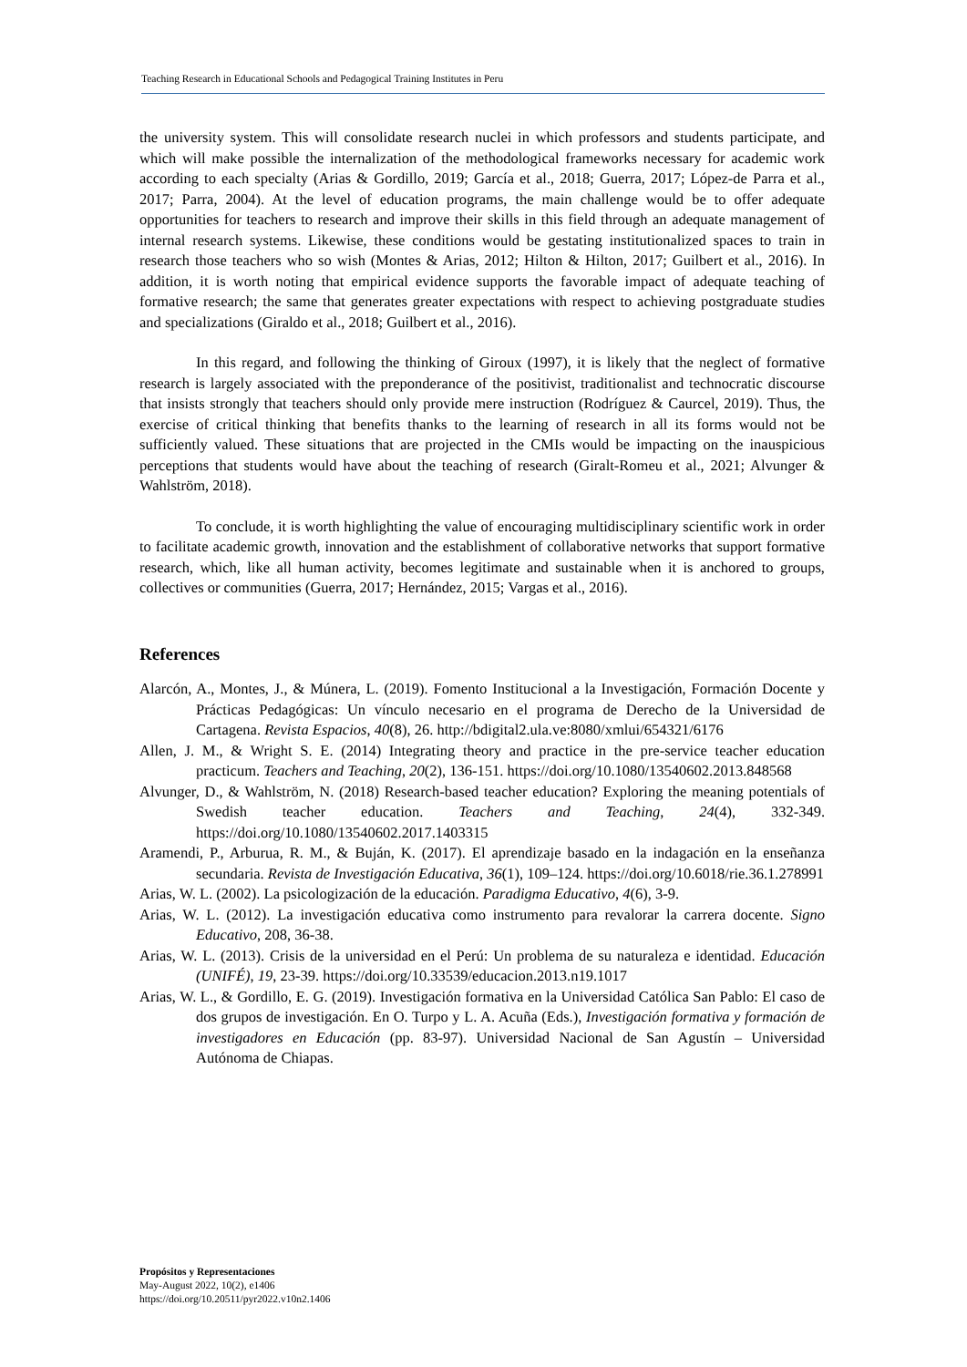Teaching Research in Educational Schools and Pedagogical Training Institutes in Peru
the university system. This will consolidate research nuclei in which professors and students participate, and which will make possible the internalization of the methodological frameworks necessary for academic work according to each specialty (Arias & Gordillo, 2019; García et al., 2018; Guerra, 2017; López-de Parra et al., 2017; Parra, 2004). At the level of education programs, the main challenge would be to offer adequate opportunities for teachers to research and improve their skills in this field through an adequate management of internal research systems. Likewise, these conditions would be gestating institutionalized spaces to train in research those teachers who so wish (Montes & Arias, 2012; Hilton & Hilton, 2017; Guilbert et al., 2016). In addition, it is worth noting that empirical evidence supports the favorable impact of adequate teaching of formative research; the same that generates greater expectations with respect to achieving postgraduate studies and specializations (Giraldo et al., 2018; Guilbert et al., 2016).
In this regard, and following the thinking of Giroux (1997), it is likely that the neglect of formative research is largely associated with the preponderance of the positivist, traditionalist and technocratic discourse that insists strongly that teachers should only provide mere instruction (Rodríguez & Caurcel, 2019). Thus, the exercise of critical thinking that benefits thanks to the learning of research in all its forms would not be sufficiently valued. These situations that are projected in the CMIs would be impacting on the inauspicious perceptions that students would have about the teaching of research (Giralt-Romeu et al., 2021; Alvunger & Wahlström, 2018).
To conclude, it is worth highlighting the value of encouraging multidisciplinary scientific work in order to facilitate academic growth, innovation and the establishment of collaborative networks that support formative research, which, like all human activity, becomes legitimate and sustainable when it is anchored to groups, collectives or communities (Guerra, 2017; Hernández, 2015; Vargas et al., 2016).
References
Alarcón, A., Montes, J., & Múnera, L. (2019). Fomento Institucional a la Investigación, Formación Docente y Prácticas Pedagógicas: Un vínculo necesario en el programa de Derecho de la Universidad de Cartagena. Revista Espacios, 40(8), 26. http://bdigital2.ula.ve:8080/xmlui/654321/6176
Allen, J. M., & Wright S. E. (2014) Integrating theory and practice in the pre-service teacher education practicum. Teachers and Teaching, 20(2), 136-151. https://doi.org/10.1080/13540602.2013.848568
Alvunger, D., & Wahlström, N. (2018) Research-based teacher education? Exploring the meaning potentials of Swedish teacher education. Teachers and Teaching, 24(4), 332-349. https://doi.org/10.1080/13540602.2017.1403315
Aramendi, P., Arburua, R. M., & Buján, K. (2017). El aprendizaje basado en la indagación en la enseñanza secundaria. Revista de Investigación Educativa, 36(1), 109–124. https://doi.org/10.6018/rie.36.1.278991
Arias, W. L. (2002). La psicologización de la educación. Paradigma Educativo, 4(6), 3-9.
Arias, W. L. (2012). La investigación educativa como instrumento para revalorar la carrera docente. Signo Educativo, 208, 36-38.
Arias, W. L. (2013). Crisis de la universidad en el Perú: Un problema de su naturaleza e identidad. Educación (UNIFÉ), 19, 23-39. https://doi.org/10.33539/educacion.2013.n19.1017
Arias, W. L., & Gordillo, E. G. (2019). Investigación formativa en la Universidad Católica San Pablo: El caso de dos grupos de investigación. En O. Turpo y L. A. Acuña (Eds.), Investigación formativa y formación de investigadores en Educación (pp. 83-97). Universidad Nacional de San Agustín – Universidad Autónoma de Chiapas.
Propósitos y Representaciones
May-August 2022, 10(2), e1406
https://doi.org/10.20511/pyr2022.v10n2.1406